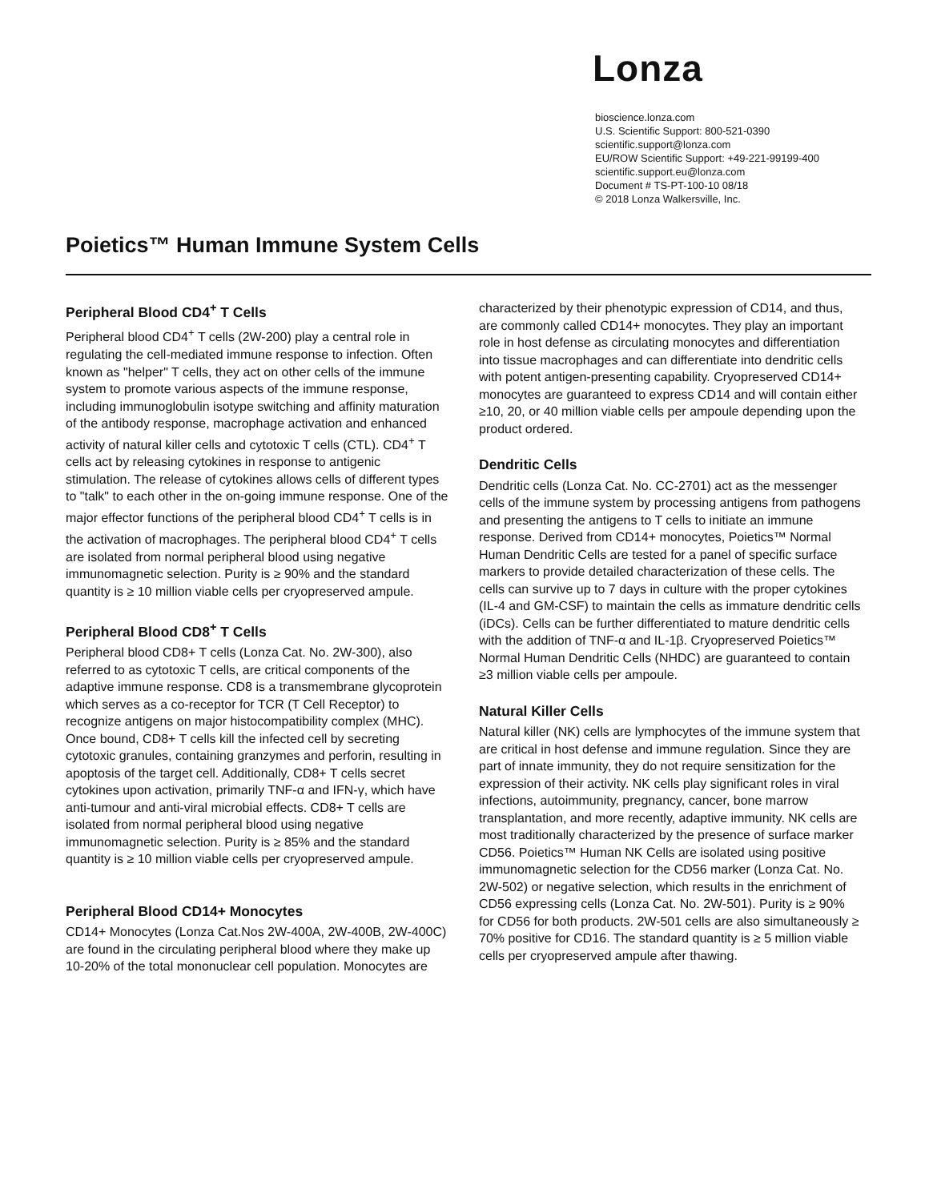Lonza
bioscience.lonza.com
U.S. Scientific Support: 800-521-0390
scientific.support@lonza.com
EU/ROW Scientific Support: +49-221-99199-400
scientific.support.eu@lonza.com
Document # TS-PT-100-10 08/18
© 2018 Lonza Walkersville, Inc.
Poietics™ Human Immune System Cells
Peripheral Blood CD4<sup>+</sup> T Cells
Peripheral blood CD4<sup>+</sup> T cells (2W-200) play a central role in regulating the cell-mediated immune response to infection. Often known as "helper" T cells, they act on other cells of the immune system to promote various aspects of the immune response, including immunoglobulin isotype switching and affinity maturation of the antibody response, macrophage activation and enhanced activity of natural killer cells and cytotoxic T cells (CTL). CD4<sup>+</sup> T cells act by releasing cytokines in response to antigenic stimulation. The release of cytokines allows cells of different types to "talk" to each other in the on-going immune response. One of the major effector functions of the peripheral blood CD4<sup>+</sup> T cells is in the activation of macrophages. The peripheral blood CD4<sup>+</sup> T cells are isolated from normal peripheral blood using negative immunomagnetic selection. Purity is ≥ 90% and the standard quantity is ≥ 10 million viable cells per cryopreserved ampule.
Peripheral Blood CD8<sup>+</sup> T Cells
Peripheral blood CD8+ T cells (Lonza Cat. No. 2W-300), also referred to as cytotoxic T cells, are critical components of the adaptive immune response. CD8 is a transmembrane glycoprotein which serves as a co-receptor for TCR (T Cell Receptor) to recognize antigens on major histocompatibility complex (MHC). Once bound, CD8+ T cells kill the infected cell by secreting cytotoxic granules, containing granzymes and perforin, resulting in apoptosis of the target cell. Additionally, CD8+ T cells secret cytokines upon activation, primarily TNF-α and IFN-γ, which have anti-tumour and anti-viral microbial effects. CD8+ T cells are isolated from normal peripheral blood using negative immunomagnetic selection. Purity is ≥ 85% and the standard quantity is ≥ 10 million viable cells per cryopreserved ampule.
Peripheral Blood CD14+ Monocytes
CD14+ Monocytes (Lonza Cat.Nos 2W-400A, 2W-400B, 2W-400C) are found in the circulating peripheral blood where they make up 10-20% of the total mononuclear cell population. Monocytes are
characterized by their phenotypic expression of CD14, and thus, are commonly called CD14+ monocytes. They play an important role in host defense as circulating monocytes and differentiation into tissue macrophages and can differentiate into dendritic cells with potent antigen-presenting capability. Cryopreserved CD14+ monocytes are guaranteed to express CD14 and will contain either ≥10, 20, or 40 million viable cells per ampoule depending upon the product ordered.
Dendritic Cells
Dendritic cells (Lonza Cat. No. CC-2701) act as the messenger cells of the immune system by processing antigens from pathogens and presenting the antigens to T cells to initiate an immune response. Derived from CD14+ monocytes, Poietics™ Normal Human Dendritic Cells are tested for a panel of specific surface markers to provide detailed characterization of these cells. The cells can survive up to 7 days in culture with the proper cytokines (IL-4 and GM-CSF) to maintain the cells as immature dendritic cells (iDCs). Cells can be further differentiated to mature dendritic cells with the addition of TNF-α and IL-1β. Cryopreserved Poietics™ Normal Human Dendritic Cells (NHDC) are guaranteed to contain ≥3 million viable cells per ampoule.
Natural Killer Cells
Natural killer (NK) cells are lymphocytes of the immune system that are critical in host defense and immune regulation. Since they are part of innate immunity, they do not require sensitization for the expression of their activity. NK cells play significant roles in viral infections, autoimmunity, pregnancy, cancer, bone marrow transplantation, and more recently, adaptive immunity. NK cells are most traditionally characterized by the presence of surface marker CD56. Poietics™ Human NK Cells are isolated using positive immunomagnetic selection for the CD56 marker (Lonza Cat. No. 2W-502) or negative selection, which results in the enrichment of CD56 expressing cells (Lonza Cat. No. 2W-501). Purity is ≥ 90% for CD56 for both products. 2W-501 cells are also simultaneously ≥ 70% positive for CD16. The standard quantity is ≥ 5 million viable cells per cryopreserved ampule after thawing.